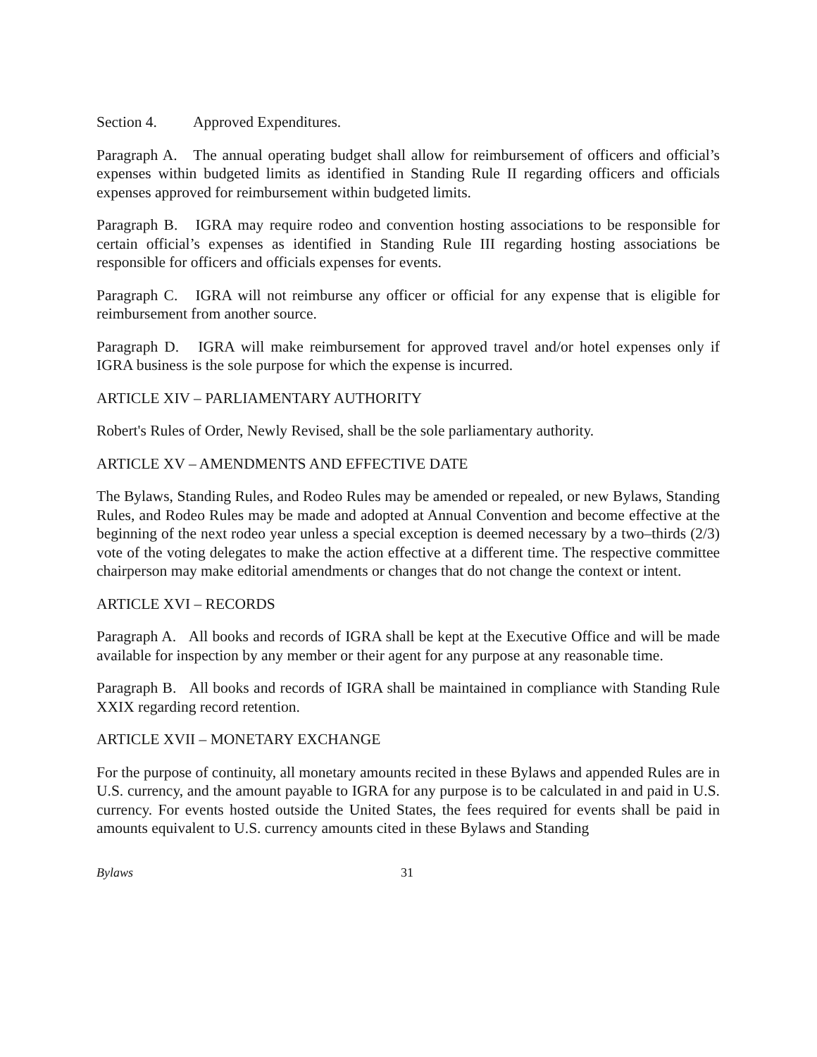Section 4. Approved Expenditures.
Paragraph A. The annual operating budget shall allow for reimbursement of officers and official’s expenses within budgeted limits as identified in Standing Rule II regarding officers and officials expenses approved for reimbursement within budgeted limits.
Paragraph B. IGRA may require rodeo and convention hosting associations to be responsible for certain official’s expenses as identified in Standing Rule III regarding hosting associations be responsible for officers and officials expenses for events.
Paragraph C. IGRA will not reimburse any officer or official for any expense that is eligible for reimbursement from another source.
Paragraph D. IGRA will make reimbursement for approved travel and/or hotel expenses only if IGRA business is the sole purpose for which the expense is incurred.
ARTICLE XIV – PARLIAMENTARY AUTHORITY
Robert's Rules of Order, Newly Revised, shall be the sole parliamentary authority.
ARTICLE XV – AMENDMENTS AND EFFECTIVE DATE
The Bylaws, Standing Rules, and Rodeo Rules may be amended or repealed, or new Bylaws, Standing Rules, and Rodeo Rules may be made and adopted at Annual Convention and become effective at the beginning of the next rodeo year unless a special exception is deemed necessary by a two–thirds (2/3) vote of the voting delegates to make the action effective at a different time. The respective committee chairperson may make editorial amendments or changes that do not change the context or intent.
ARTICLE XVI – RECORDS
Paragraph A. All books and records of IGRA shall be kept at the Executive Office and will be made available for inspection by any member or their agent for any purpose at any reasonable time.
Paragraph B. All books and records of IGRA shall be maintained in compliance with Standing Rule XXIX regarding record retention.
ARTICLE XVII – MONETARY EXCHANGE
For the purpose of continuity, all monetary amounts recited in these Bylaws and appended Rules are in U.S. currency, and the amount payable to IGRA for any purpose is to be calculated in and paid in U.S. currency. For events hosted outside the United States, the fees required for events shall be paid in amounts equivalent to U.S. currency amounts cited in these Bylaws and Standing
Bylaws 31